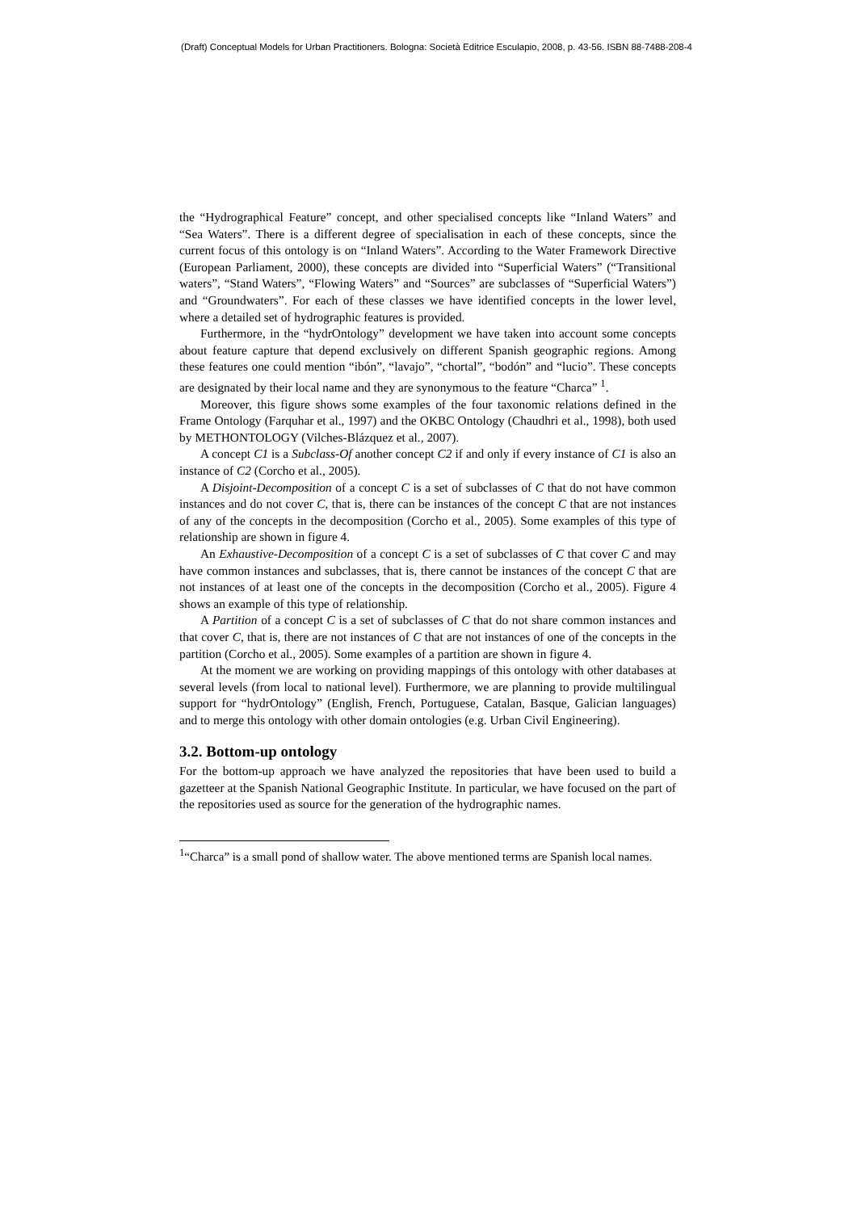(Draft) Conceptual Models for Urban Practitioners. Bologna: Società Editrice Esculapio, 2008, p. 43-56. ISBN 88-7488-208-4
the “Hydrographical Feature” concept, and other specialised concepts like “Inland Waters” and “Sea Waters”. There is a different degree of specialisation in each of these concepts, since the current focus of this ontology is on “Inland Waters”. According to the Water Framework Directive (European Parliament, 2000), these concepts are divided into “Superficial Waters” (“Transitional waters”, “Stand Waters”, “Flowing Waters” and “Sources” are subclasses of “Superficial Waters”) and “Groundwaters”. For each of these classes we have identified concepts in the lower level, where a detailed set of hydrographic features is provided.
Furthermore, in the “hydrOntology” development we have taken into account some concepts about feature capture that depend exclusively on different Spanish geographic regions. Among these features one could mention “ibón”, “lavajo”, “chortal”, “bodón” and “lucio”. These concepts are designated by their local name and they are synonymous to the feature “Charca” <sup>1</sup>.
Moreover, this figure shows some examples of the four taxonomic relations defined in the Frame Ontology (Farquhar et al., 1997) and the OKBC Ontology (Chaudhri et al., 1998), both used by METHONTOLOGY (Vilches-Blázquez et al., 2007).
A concept C1 is a Subclass-Of another concept C2 if and only if every instance of C1 is also an instance of C2 (Corcho et al., 2005).
A Disjoint-Decomposition of a concept C is a set of subclasses of C that do not have common instances and do not cover C, that is, there can be instances of the concept C that are not instances of any of the concepts in the decomposition (Corcho et al., 2005). Some examples of this type of relationship are shown in figure 4.
An Exhaustive-Decomposition of a concept C is a set of subclasses of C that cover C and may have common instances and subclasses, that is, there cannot be instances of the concept C that are not instances of at least one of the concepts in the decomposition (Corcho et al., 2005). Figure 4 shows an example of this type of relationship.
A Partition of a concept C is a set of subclasses of C that do not share common instances and that cover C, that is, there are not instances of C that are not instances of one of the concepts in the partition (Corcho et al., 2005). Some examples of a partition are shown in figure 4.
At the moment we are working on providing mappings of this ontology with other databases at several levels (from local to national level). Furthermore, we are planning to provide multilingual support for “hydrOntology” (English, French, Portuguese, Catalan, Basque, Galician languages) and to merge this ontology with other domain ontologies (e.g. Urban Civil Engineering).
3.2. Bottom-up ontology
For the bottom-up approach we have analyzed the repositories that have been used to build a gazetteer at the Spanish National Geographic Institute. In particular, we have focused on the part of the repositories used as source for the generation of the hydrographic names.
<sup>1</sup> “Charca” is a small pond of shallow water. The above mentioned terms are Spanish local names.